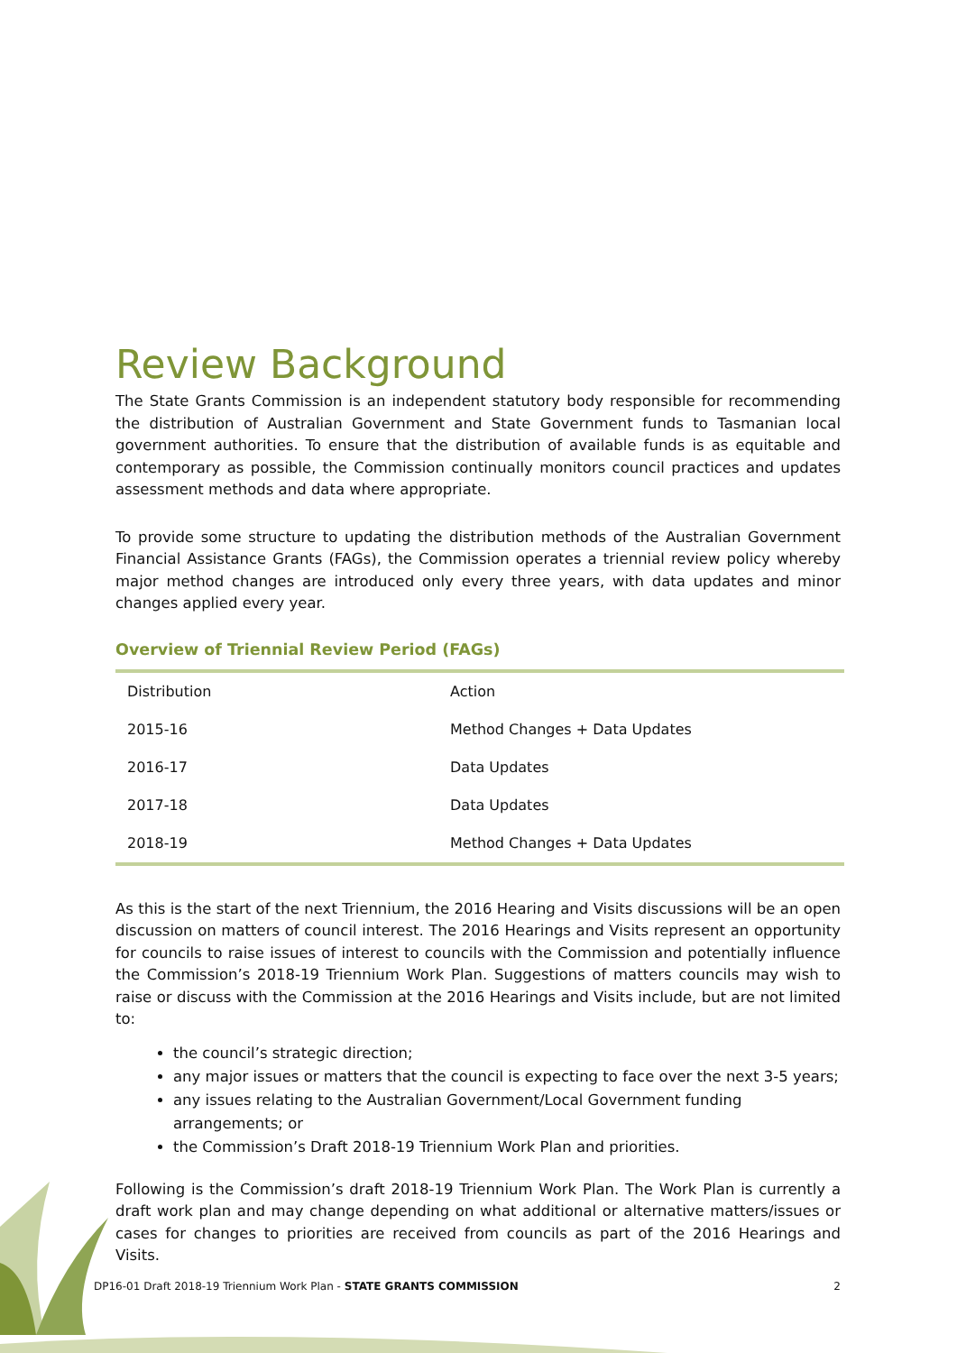Review Background
The State Grants Commission is an independent statutory body responsible for recommending the distribution of Australian Government and State Government funds to Tasmanian local government authorities. To ensure that the distribution of available funds is as equitable and contemporary as possible, the Commission continually monitors council practices and updates assessment methods and data where appropriate.
To provide some structure to updating the distribution methods of the Australian Government Financial Assistance Grants (FAGs), the Commission operates a triennial review policy whereby major method changes are introduced only every three years, with data updates and minor changes applied every year.
Overview of Triennial Review Period (FAGs)
| Distribution | Action |
| 2015-16 | Method Changes + Data Updates |
| 2016-17 | Data Updates |
| 2017-18 | Data Updates |
| 2018-19 | Method Changes + Data Updates |
As this is the start of the next Triennium, the 2016 Hearing and Visits discussions will be an open discussion on matters of council interest. The 2016 Hearings and Visits represent an opportunity for councils to raise issues of interest to councils with the Commission and potentially influence the Commission’s 2018-19 Triennium Work Plan. Suggestions of matters councils may wish to raise or discuss with the Commission at the 2016 Hearings and Visits include, but are not limited to:
the council’s strategic direction;
any major issues or matters that the council is expecting to face over the next 3-5 years;
any issues relating to the Australian Government/Local Government funding arrangements; or
the Commission’s Draft 2018-19 Triennium Work Plan and priorities.
Following is the Commission’s draft 2018-19 Triennium Work Plan. The Work Plan is currently a draft work plan and may change depending on what additional or alternative matters/issues or cases for changes to priorities are received from councils as part of the 2016 Hearings and Visits.
DP16-01 Draft 2018-19 Triennium Work Plan - STATE GRANTS COMMISSION 2